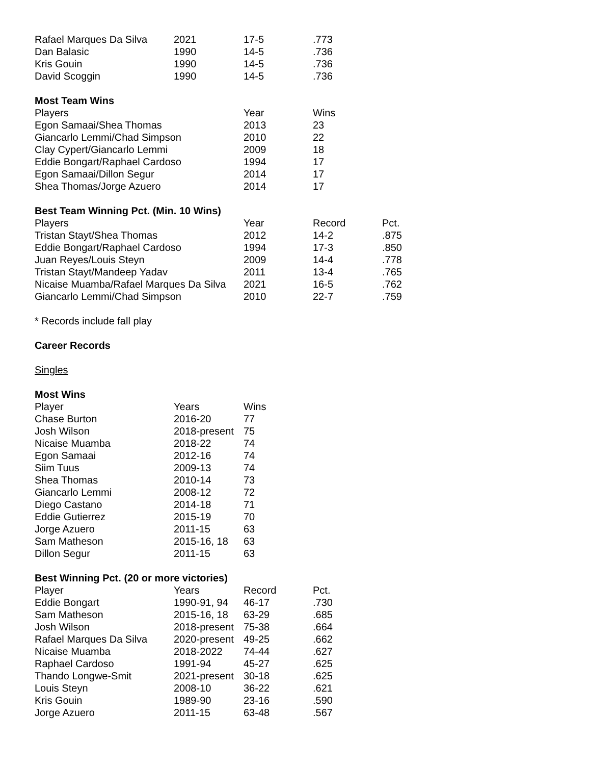| Rafael Marques Da Silva | 2021 | 17-5 | .773 |
| Dan Balasic | 1990 | 14-5 | .736 |
| Kris Gouin | 1990 | 14-5 | .736 |
| David Scoggin | 1990 | 14-5 | .736 |
Most Team Wins
| Players | Year | Wins |
| --- | --- | --- |
| Egon Samaai/Shea Thomas | 2013 | 23 |
| Giancarlo Lemmi/Chad Simpson | 2010 | 22 |
| Clay Cypert/Giancarlo Lemmi | 2009 | 18 |
| Eddie Bongart/Raphael Cardoso | 1994 | 17 |
| Egon Samaai/Dillon Segur | 2014 | 17 |
| Shea Thomas/Jorge Azuero | 2014 | 17 |
Best Team Winning Pct. (Min. 10 Wins)
| Players | Year | Record | Pct. |
| --- | --- | --- | --- |
| Tristan Stayt/Shea Thomas | 2012 | 14-2 | .875 |
| Eddie Bongart/Raphael Cardoso | 1994 | 17-3 | .850 |
| Juan Reyes/Louis Steyn | 2009 | 14-4 | .778 |
| Tristan Stayt/Mandeep Yadav | 2011 | 13-4 | .765 |
| Nicaise Muamba/Rafael Marques Da Silva | 2021 | 16-5 | .762 |
| Giancarlo Lemmi/Chad Simpson | 2010 | 22-7 | .759 |
* Records include fall play
Career Records
Singles
Most Wins
| Player | Years | Wins |
| --- | --- | --- |
| Chase Burton | 2016-20 | 77 |
| Josh Wilson | 2018-present | 75 |
| Nicaise Muamba | 2018-22 | 74 |
| Egon Samaai | 2012-16 | 74 |
| Siim Tuus | 2009-13 | 74 |
| Shea Thomas | 2010-14 | 73 |
| Giancarlo Lemmi | 2008-12 | 72 |
| Diego Castano | 2014-18 | 71 |
| Eddie Gutierrez | 2015-19 | 70 |
| Jorge Azuero | 2011-15 | 63 |
| Sam Matheson | 2015-16, 18 | 63 |
| Dillon Segur | 2011-15 | 63 |
Best Winning Pct. (20 or more victories)
| Player | Years | Record | Pct. |
| --- | --- | --- | --- |
| Eddie Bongart | 1990-91, 94 | 46-17 | .730 |
| Sam Matheson | 2015-16, 18 | 63-29 | .685 |
| Josh Wilson | 2018-present | 75-38 | .664 |
| Rafael Marques Da Silva | 2020-present | 49-25 | .662 |
| Nicaise Muamba | 2018-2022 | 74-44 | .627 |
| Raphael Cardoso | 1991-94 | 45-27 | .625 |
| Thando Longwe-Smit | 2021-present | 30-18 | .625 |
| Louis Steyn | 2008-10 | 36-22 | .621 |
| Kris Gouin | 1989-90 | 23-16 | .590 |
| Jorge Azuero | 2011-15 | 63-48 | .567 |